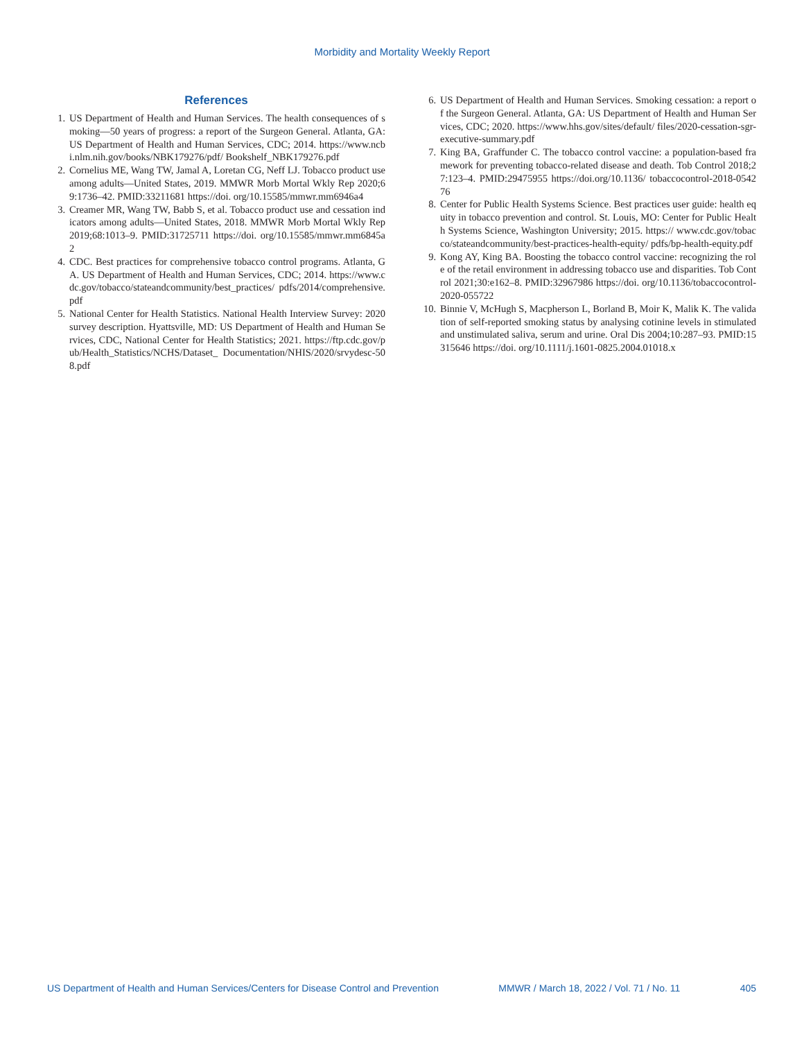Morbidity and Mortality Weekly Report
References
1. US Department of Health and Human Services. The health consequences of smoking—50 years of progress: a report of the Surgeon General. Atlanta, GA: US Department of Health and Human Services, CDC; 2014. https://www.ncbi.nlm.nih.gov/books/NBK179276/pdf/ Bookshelf_NBK179276.pdf
2. Cornelius ME, Wang TW, Jamal A, Loretan CG, Neff LJ. Tobacco product use among adults—United States, 2019. MMWR Morb Mortal Wkly Rep 2020;69:1736–42. PMID:33211681 https://doi. org/10.15585/mmwr.mm6946a4
3. Creamer MR, Wang TW, Babb S, et al. Tobacco product use and cessation indicators among adults—United States, 2018. MMWR Morb Mortal Wkly Rep 2019;68:1013–9. PMID:31725711 https://doi. org/10.15585/mmwr.mm6845a2
4. CDC. Best practices for comprehensive tobacco control programs. Atlanta, GA. US Department of Health and Human Services, CDC; 2014. https://www.cdc.gov/tobacco/stateandcommunity/best_practices/ pdfs/2014/comprehensive.pdf
5. National Center for Health Statistics. National Health Interview Survey: 2020 survey description. Hyattsville, MD: US Department of Health and Human Services, CDC, National Center for Health Statistics; 2021. https://ftp.cdc.gov/pub/Health_Statistics/NCHS/Dataset_ Documentation/NHIS/2020/srvydesc-508.pdf
6. US Department of Health and Human Services. Smoking cessation: a report of the Surgeon General. Atlanta, GA: US Department of Health and Human Services, CDC; 2020. https://www.hhs.gov/sites/default/ files/2020-cessation-sgr-executive-summary.pdf
7. King BA, Graffunder C. The tobacco control vaccine: a population-based framework for preventing tobacco-related disease and death. Tob Control 2018;27:123–4. PMID:29475955 https://doi.org/10.1136/ tobaccocontrol-2018-054276
8. Center for Public Health Systems Science. Best practices user guide: health equity in tobacco prevention and control. St. Louis, MO: Center for Public Health Systems Science, Washington University; 2015. https:// www.cdc.gov/tobacco/stateandcommunity/best-practices-health-equity/ pdfs/bp-health-equity.pdf
9. Kong AY, King BA. Boosting the tobacco control vaccine: recognizing the role of the retail environment in addressing tobacco use and disparities. Tob Control 2021;30:e162–8. PMID:32967986 https://doi. org/10.1136/tobaccocontrol-2020-055722
10. Binnie V, McHugh S, Macpherson L, Borland B, Moir K, Malik K. The validation of self-reported smoking status by analysing cotinine levels in stimulated and unstimulated saliva, serum and urine. Oral Dis 2004;10:287–93. PMID:15315646 https://doi. org/10.1111/j.1601-0825.2004.01018.x
US Department of Health and Human Services/Centers for Disease Control and Prevention MMWR / March 18, 2022 / Vol. 71 / No. 11 405